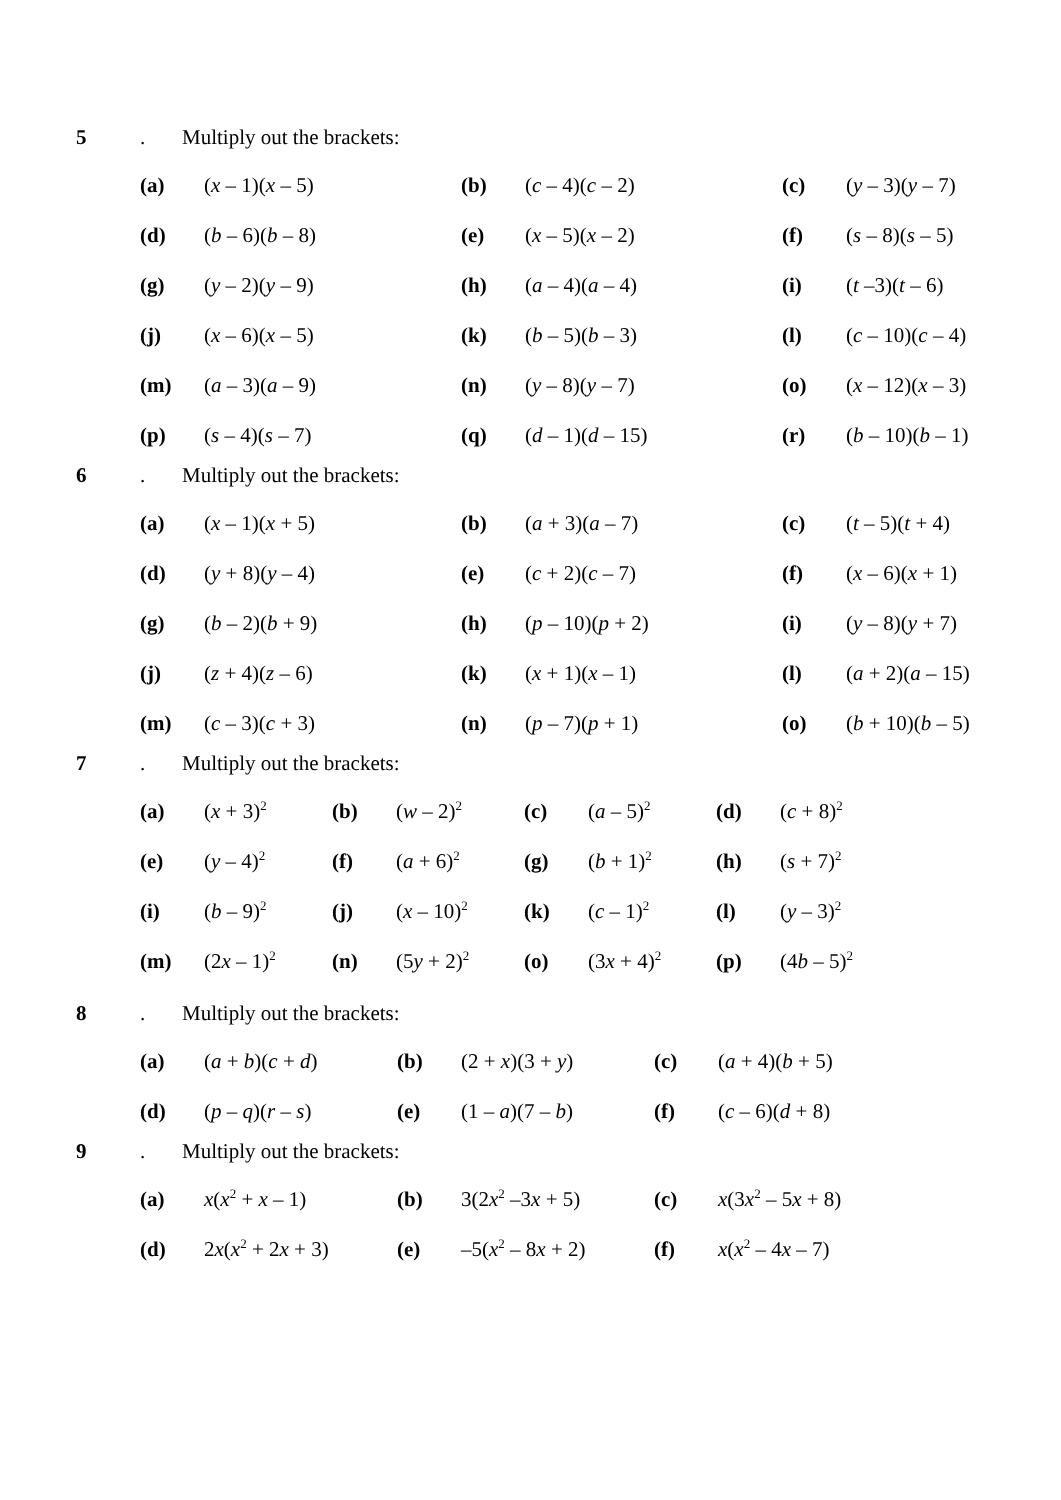5. Multiply out the brackets:
| (a) | ( x – 1)( x – 5) | (b) | ( c – 4)( c – 2) | (c) | ( y – 3)( y – 7) |
| (d) | ( b – 6)( b – 8) | (e) | ( x – 5)( x – 2) | (f) | ( s – 8)( s – 5) |
| (g) | ( y – 2)( y – 9) | (h) | ( a – 4)( a – 4) | (i) | ( t –3)( t – 6) |
| (j) | ( x – 6)( x – 5) | (k) | ( b – 5)( b – 3) | (l) | ( c – 10)( c – 4) |
| (m) | ( a – 3)( a – 9) | (n) | ( y – 8)( y – 7) | (o) | ( x – 12)( x – 3) |
| (p) | ( s – 4)( s – 7) | (q) | ( d – 1)( d – 15) | (r) | ( b – 10)( b – 1) |
6. Multiply out the brackets:
| (a) | ( x – 1)( x + 5) | (b) | ( a + 3)( a – 7) | (c) | ( t – 5)( t + 4) |
| (d) | ( y + 8)( y – 4) | (e) | ( c + 2)( c – 7) | (f) | ( x – 6)( x + 1) |
| (g) | ( b – 2)( b + 9) | (h) | ( p – 10)( p + 2) | (i) | ( y – 8)( y + 7) |
| (j) | ( z + 4)( z – 6) | (k) | ( x + 1)( x – 1) | (l) | ( a + 2)( a – 15) |
| (m) | ( c – 3)( c + 3) | (n) | ( p – 7)( p + 1) | (o) | ( b + 10)( b – 5) |
7. Multiply out the brackets:
| (a) | ( x + 3)<sup>2</sup> | (b) | ( w – 2)<sup>2</sup> | (c) | ( a – 5)<sup>2</sup> | (d) | ( c + 8)<sup>2</sup> |
| (e) | ( y – 4)<sup>2</sup> | (f) | ( a + 6)<sup>2</sup> | (g) | ( b + 1)<sup>2</sup> | (h) | ( s + 7)<sup>2</sup> |
| (i) | ( b – 9)<sup>2</sup> | (j) | ( x – 10)<sup>2</sup> | (k) | ( c – 1)<sup>2</sup> | (l) | ( y – 3)<sup>2</sup> |
| (m) | (2 x – 1)<sup>2</sup> | (n) | (5 y + 2)<sup>2</sup> | (o) | (3 x + 4)<sup>2</sup> | (p) | (4 b – 5)<sup>2</sup> |
8. Multiply out the brackets:
| (a) | ( a + b )( c + d ) | (b) | (2 + x )(3 + y ) | (c) | ( a + 4)( b + 5) |
| (d) | ( p – q )( r – s ) | (e) | (1 – a )(7 – b ) | (f) | ( c – 6)( d + 8) |
9. Multiply out the brackets:
| (a) | x ( x<sup>2</sup> + x – 1) | (b) | 3(2 x<sup>2</sup> –3 x + 5) | (c) | x (3 x<sup>2</sup> – 5 x + 8) |
| (d) | 2 x ( x<sup>2</sup> + 2 x + 3) | (e) | –5( x<sup>2</sup> – 8 x + 2) | (f) | x ( x<sup>2</sup> – 4 x – 7) |